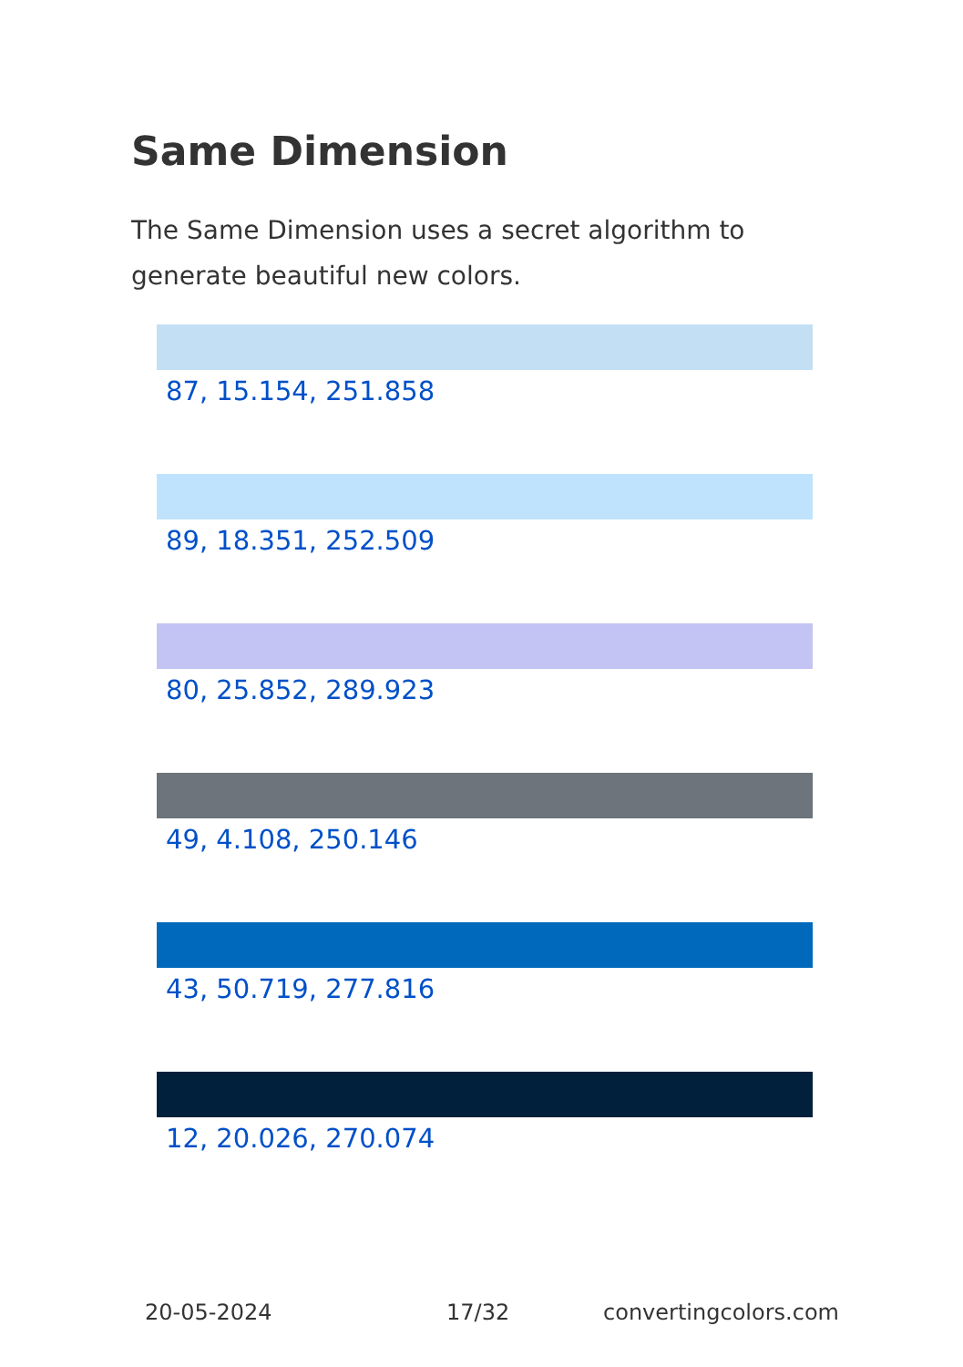Same Dimension
The Same Dimension uses a secret algorithm to generate beautiful new colors.
87, 15.154, 251.858
89, 18.351, 252.509
80, 25.852, 289.923
49, 4.108, 250.146
43, 50.719, 277.816
12, 20.026, 270.074
20-05-2024 17/32 convertingcolors.com